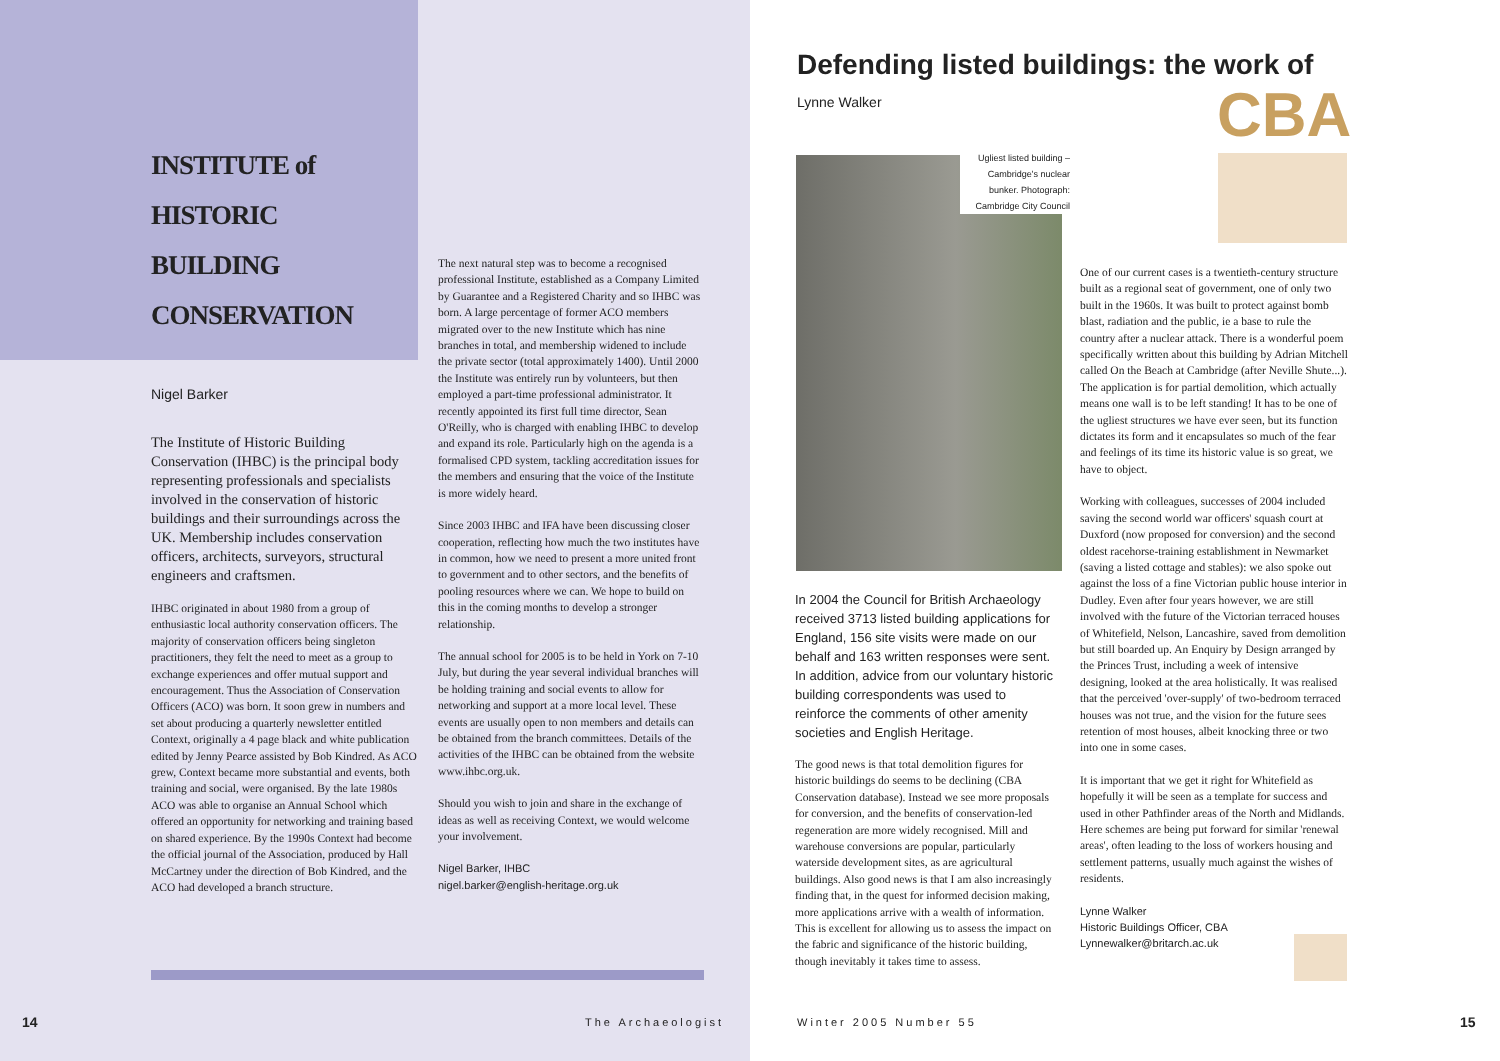INSTITUTE of HISTORIC BUILDING CONSERVATION
Nigel Barker
The Institute of Historic Building Conservation (IHBC) is the principal body representing professionals and specialists involved in the conservation of historic buildings and their surroundings across the UK. Membership includes conservation officers, architects, surveyors, structural engineers and craftsmen.
IHBC originated in about 1980 from a group of enthusiastic local authority conservation officers. The majority of conservation officers being singleton practitioners, they felt the need to meet as a group to exchange experiences and offer mutual support and encouragement. Thus the Association of Conservation Officers (ACO) was born. It soon grew in numbers and set about producing a quarterly newsletter entitled Context, originally a 4 page black and white publication edited by Jenny Pearce assisted by Bob Kindred. As ACO grew, Context became more substantial and events, both training and social, were organised. By the late 1980s ACO was able to organise an Annual School which offered an opportunity for networking and training based on shared experience. By the 1990s Context had become the official journal of the Association, produced by Hall McCartney under the direction of Bob Kindred, and the ACO had developed a branch structure.
The next natural step was to become a recognised professional Institute, established as a Company Limited by Guarantee and a Registered Charity and so IHBC was born. A large percentage of former ACO members migrated over to the new Institute which has nine branches in total, and membership widened to include the private sector (total approximately 1400). Until 2000 the Institute was entirely run by volunteers, but then employed a part-time professional administrator. It recently appointed its first full time director, Sean O'Reilly, who is charged with enabling IHBC to develop and expand its role. Particularly high on the agenda is a formalised CPD system, tackling accreditation issues for the members and ensuring that the voice of the Institute is more widely heard.
Since 2003 IHBC and IFA have been discussing closer cooperation, reflecting how much the two institutes have in common, how we need to present a more united front to government and to other sectors, and the benefits of pooling resources where we can. We hope to build on this in the coming months to develop a stronger relationship.
The annual school for 2005 is to be held in York on 7-10 July, but during the year several individual branches will be holding training and social events to allow for networking and support at a more local level. These events are usually open to non members and details can be obtained from the branch committees. Details of the activities of the IHBC can be obtained from the website www.ihbc.org.uk.
Should you wish to join and share in the exchange of ideas as well as receiving Context, we would welcome your involvement.
Nigel Barker, IHBC
nigel.barker@english-heritage.org.uk
14 The Archaeologist
Defending listed buildings: the work of
Lynne Walker CBA
Ugliest listed building – Cambridge's nuclear bunker. Photograph: Cambridge City Council
In 2004 the Council for British Archaeology received 3713 listed building applications for England, 156 site visits were made on our behalf and 163 written responses were sent. In addition, advice from our voluntary historic building correspondents was used to reinforce the comments of other amenity societies and English Heritage.
The good news is that total demolition figures for historic buildings do seems to be declining (CBA Conservation database). Instead we see more proposals for conversion, and the benefits of conservation-led regeneration are more widely recognised. Mill and warehouse conversions are popular, particularly waterside development sites, as are agricultural buildings. Also good news is that I am also increasingly finding that, in the quest for informed decision making, more applications arrive with a wealth of information. This is excellent for allowing us to assess the impact on the fabric and significance of the historic building, though inevitably it takes time to assess.
One of our current cases is a twentieth-century structure built as a regional seat of government, one of only two built in the 1960s. It was built to protect against bomb blast, radiation and the public, ie a base to rule the country after a nuclear attack. There is a wonderful poem specifically written about this building by Adrian Mitchell called On the Beach at Cambridge (after Neville Shute...). The application is for partial demolition, which actually means one wall is to be left standing! It has to be one of the ugliest structures we have ever seen, but its function dictates its form and it encapsulates so much of the fear and feelings of its time its historic value is so great, we have to object.
Working with colleagues, successes of 2004 included saving the second world war officers' squash court at Duxford (now proposed for conversion) and the second oldest racehorse-training establishment in Newmarket (saving a listed cottage and stables): we also spoke out against the loss of a fine Victorian public house interior in Dudley. Even after four years however, we are still involved with the future of the Victorian terraced houses of Whitefield, Nelson, Lancashire, saved from demolition but still boarded up. An Enquiry by Design arranged by the Princes Trust, including a week of intensive designing, looked at the area holistically. It was realised that the perceived 'over-supply' of two-bedroom terraced houses was not true, and the vision for the future sees retention of most houses, albeit knocking three or two into one in some cases.
It is important that we get it right for Whitefield as hopefully it will be seen as a template for success and used in other Pathfinder areas of the North and Midlands. Here schemes are being put forward for similar 'renewal areas', often leading to the loss of workers housing and settlement patterns, usually much against the wishes of residents.
Lynne Walker
Historic Buildings Officer, CBA
Lynnewalker@britarch.ac.uk
Winter 2005 Number 55 15